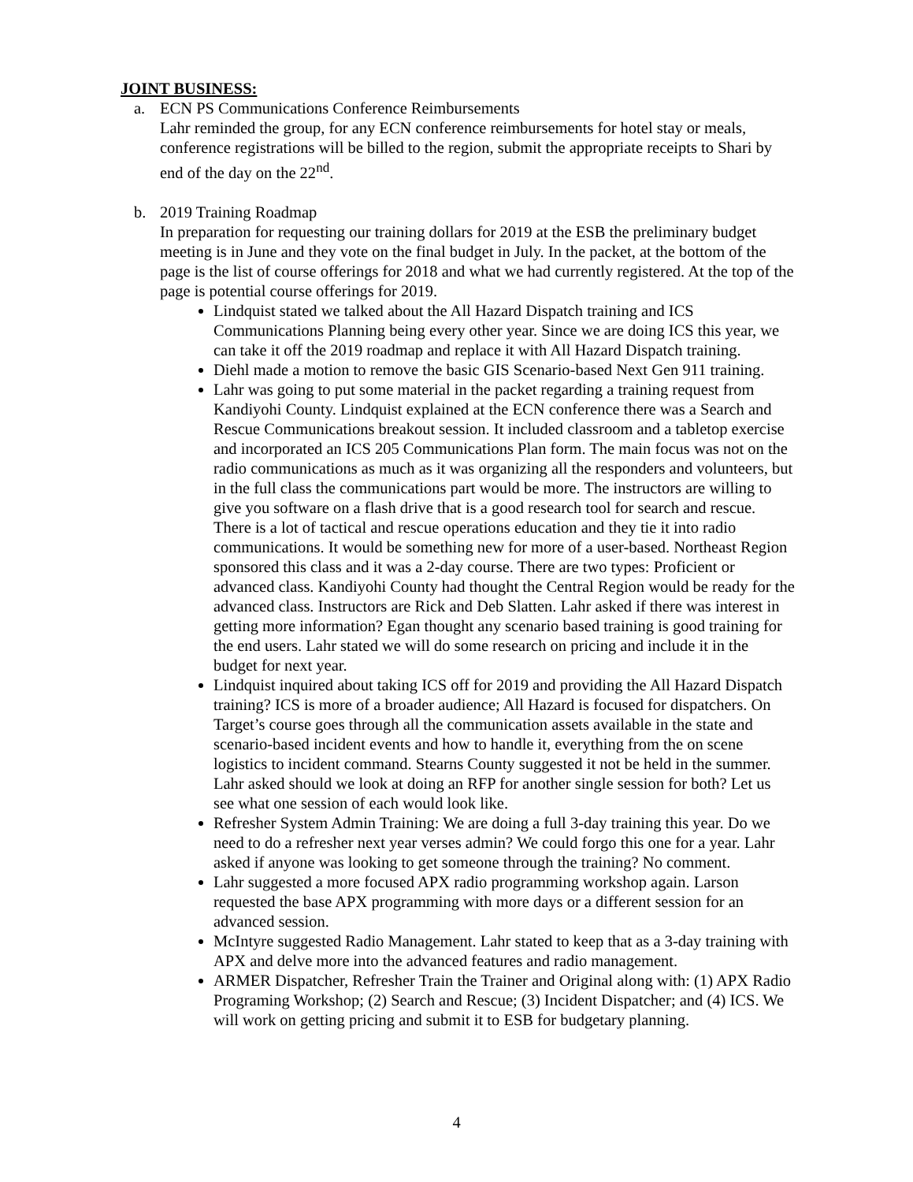JOINT BUSINESS:
a. ECN PS Communications Conference Reimbursements
Lahr reminded the group, for any ECN conference reimbursements for hotel stay or meals, conference registrations will be billed to the region, submit the appropriate receipts to Shari by end of the day on the 22<sup>nd</sup>.
b. 2019 Training Roadmap
In preparation for requesting our training dollars for 2019 at the ESB the preliminary budget meeting is in June and they vote on the final budget in July. In the packet, at the bottom of the page is the list of course offerings for 2018 and what we had currently registered. At the top of the page is potential course offerings for 2019.
Lindquist stated we talked about the All Hazard Dispatch training and ICS Communications Planning being every other year. Since we are doing ICS this year, we can take it off the 2019 roadmap and replace it with All Hazard Dispatch training.
Diehl made a motion to remove the basic GIS Scenario-based Next Gen 911 training.
Lahr was going to put some material in the packet regarding a training request from Kandiyohi County. Lindquist explained at the ECN conference there was a Search and Rescue Communications breakout session. It included classroom and a tabletop exercise and incorporated an ICS 205 Communications Plan form. The main focus was not on the radio communications as much as it was organizing all the responders and volunteers, but in the full class the communications part would be more. The instructors are willing to give you software on a flash drive that is a good research tool for search and rescue. There is a lot of tactical and rescue operations education and they tie it into radio communications. It would be something new for more of a user-based. Northeast Region sponsored this class and it was a 2-day course. There are two types: Proficient or advanced class. Kandiyohi County had thought the Central Region would be ready for the advanced class. Instructors are Rick and Deb Slatten. Lahr asked if there was interest in getting more information? Egan thought any scenario based training is good training for the end users. Lahr stated we will do some research on pricing and include it in the budget for next year.
Lindquist inquired about taking ICS off for 2019 and providing the All Hazard Dispatch training? ICS is more of a broader audience; All Hazard is focused for dispatchers. On Target’s course goes through all the communication assets available in the state and scenario-based incident events and how to handle it, everything from the on scene logistics to incident command. Stearns County suggested it not be held in the summer. Lahr asked should we look at doing an RFP for another single session for both? Let us see what one session of each would look like.
Refresher System Admin Training: We are doing a full 3-day training this year. Do we need to do a refresher next year verses admin? We could forgo this one for a year. Lahr asked if anyone was looking to get someone through the training? No comment.
Lahr suggested a more focused APX radio programming workshop again. Larson requested the base APX programming with more days or a different session for an advanced session.
McIntyre suggested Radio Management. Lahr stated to keep that as a 3-day training with APX and delve more into the advanced features and radio management.
ARMER Dispatcher, Refresher Train the Trainer and Original along with: (1) APX Radio Programing Workshop; (2) Search and Rescue; (3) Incident Dispatcher; and (4) ICS. We will work on getting pricing and submit it to ESB for budgetary planning.
4